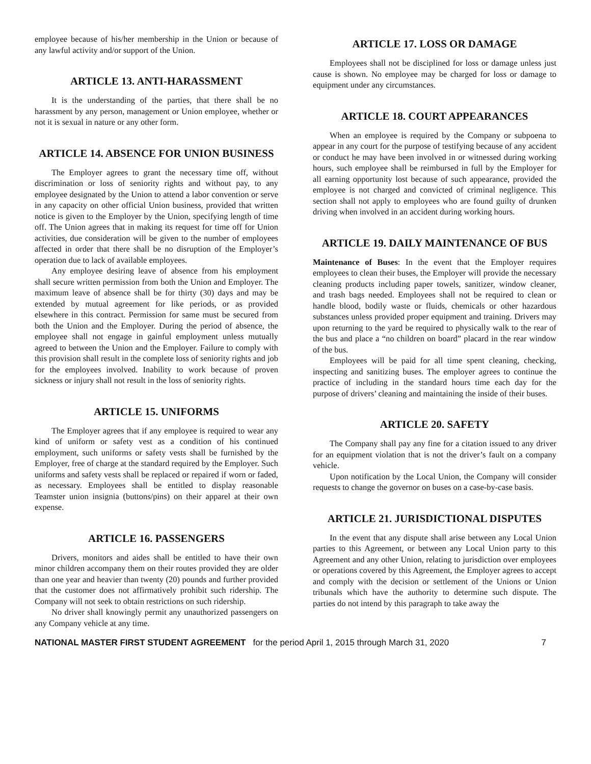employee because of his/her membership in the Union or because of any lawful activity and/or support of the Union.
ARTICLE 13. ANTI-HARASSMENT
It is the understanding of the parties, that there shall be no harassment by any person, management or Union employee, whether or not it is sexual in nature or any other form.
ARTICLE 14. ABSENCE FOR UNION BUSINESS
The Employer agrees to grant the necessary time off, without discrimination or loss of seniority rights and without pay, to any employee designated by the Union to attend a labor convention or serve in any capacity on other official Union business, provided that written notice is given to the Employer by the Union, specifying length of time off. The Union agrees that in making its request for time off for Union activities, due consideration will be given to the number of employees affected in order that there shall be no disruption of the Employer’s operation due to lack of available employees.
Any employee desiring leave of absence from his employment shall secure written permission from both the Union and Employer. The maximum leave of absence shall be for thirty (30) days and may be extended by mutual agreement for like periods, or as provided elsewhere in this contract. Permission for same must be secured from both the Union and the Employer. During the period of absence, the employee shall not engage in gainful employment unless mutually agreed to between the Union and the Employer. Failure to comply with this provision shall result in the complete loss of seniority rights and job for the employees involved. Inability to work because of proven sickness or injury shall not result in the loss of seniority rights.
ARTICLE 15. UNIFORMS
The Employer agrees that if any employee is required to wear any kind of uniform or safety vest as a condition of his continued employment, such uniforms or safety vests shall be furnished by the Employer, free of charge at the standard required by the Employer. Such uniforms and safety vests shall be replaced or repaired if worn or faded, as necessary. Employees shall be entitled to display reasonable Teamster union insignia (buttons/pins) on their apparel at their own expense.
ARTICLE 16. PASSENGERS
Drivers, monitors and aides shall be entitled to have their own minor children accompany them on their routes provided they are older than one year and heavier than twenty (20) pounds and further provided that the customer does not affirmatively prohibit such ridership. The Company will not seek to obtain restrictions on such ridership.
No driver shall knowingly permit any unauthorized passengers on any Company vehicle at any time.
ARTICLE 17. LOSS OR DAMAGE
Employees shall not be disciplined for loss or damage unless just cause is shown. No employee may be charged for loss or damage to equipment under any circumstances.
ARTICLE 18. COURT APPEARANCES
When an employee is required by the Company or subpoena to appear in any court for the purpose of testifying because of any accident or conduct he may have been involved in or witnessed during working hours, such employee shall be reimbursed in full by the Employer for all earning opportunity lost because of such appearance, provided the employee is not charged and convicted of criminal negligence. This section shall not apply to employees who are found guilty of drunken driving when involved in an accident during working hours.
ARTICLE 19. DAILY MAINTENANCE OF BUS
Maintenance of Buses: In the event that the Employer requires employees to clean their buses, the Employer will provide the necessary cleaning products including paper towels, sanitizer, window cleaner, and trash bags needed. Employees shall not be required to clean or handle blood, bodily waste or fluids, chemicals or other hazardous substances unless provided proper equipment and training. Drivers may upon returning to the yard be required to physically walk to the rear of the bus and place a “no children on board” placard in the rear window of the bus.
Employees will be paid for all time spent cleaning, checking, inspecting and sanitizing buses. The employer agrees to continue the practice of including in the standard hours time each day for the purpose of drivers’ cleaning and maintaining the inside of their buses.
ARTICLE 20. SAFETY
The Company shall pay any fine for a citation issued to any driver for an equipment violation that is not the driver’s fault on a company vehicle.
Upon notification by the Local Union, the Company will consider requests to change the governor on buses on a case-by-case basis.
ARTICLE 21. JURISDICTIONAL DISPUTES
In the event that any dispute shall arise between any Local Union parties to this Agreement, or between any Local Union party to this Agreement and any other Union, relating to jurisdiction over employees or operations covered by this Agreement, the Employer agrees to accept and comply with the decision or settlement of the Unions or Union tribunals which have the authority to determine such dispute. The parties do not intend by this paragraph to take away the
NATIONAL MASTER FIRST STUDENT AGREEMENT for the period April 1, 2015 through March 31, 2020 7